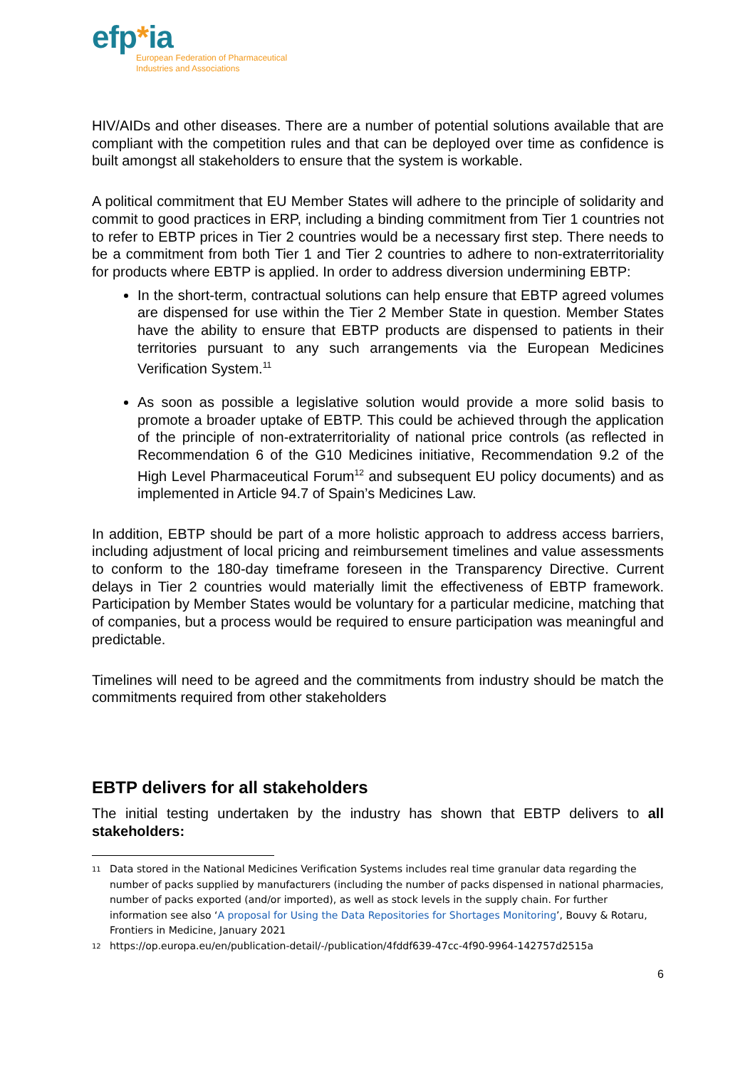efp*ia
European Federation of Pharmaceutical
Industries and Associations
HIV/AIDs and other diseases. There are a number of potential solutions available that are compliant with the competition rules and that can be deployed over time as confidence is built amongst all stakeholders to ensure that the system is workable.
A political commitment that EU Member States will adhere to the principle of solidarity and commit to good practices in ERP, including a binding commitment from Tier 1 countries not to refer to EBTP prices in Tier 2 countries would be a necessary first step. There needs to be a commitment from both Tier 1 and Tier 2 countries to adhere to non-extraterritoriality for products where EBTP is applied. In order to address diversion undermining EBTP:
In the short-term, contractual solutions can help ensure that EBTP agreed volumes are dispensed for use within the Tier 2 Member State in question. Member States have the ability to ensure that EBTP products are dispensed to patients in their territories pursuant to any such arrangements via the European Medicines Verification System.<sup>11</sup>
As soon as possible a legislative solution would provide a more solid basis to promote a broader uptake of EBTP. This could be achieved through the application of the principle of non-extraterritoriality of national price controls (as reflected in Recommendation 6 of the G10 Medicines initiative, Recommendation 9.2 of the High Level Pharmaceutical Forum<sup>12</sup> and subsequent EU policy documents) and as implemented in Article 94.7 of Spain’s Medicines Law.
In addition, EBTP should be part of a more holistic approach to address access barriers, including adjustment of local pricing and reimbursement timelines and value assessments to conform to the 180-day timeframe foreseen in the Transparency Directive. Current delays in Tier 2 countries would materially limit the effectiveness of EBTP framework. Participation by Member States would be voluntary for a particular medicine, matching that of companies, but a process would be required to ensure participation was meaningful and predictable.
Timelines will need to be agreed and the commitments from industry should be match the commitments required from other stakeholders
EBTP delivers for all stakeholders
The initial testing undertaken by the industry has shown that EBTP delivers to all stakeholders:
11 Data stored in the National Medicines Verification Systems includes real time granular data regarding the number of packs supplied by manufacturers (including the number of packs dispensed in national pharmacies, number of packs exported (and/or imported), as well as stock levels in the supply chain. For further information see also ‘A proposal for Using the Data Repositories for Shortages Monitoring’, Bouvy & Rotaru, Frontiers in Medicine, January 2021
12 https://op.europa.eu/en/publication-detail/-/publication/4fddf639-47cc-4f90-9964-142757d2515a
6